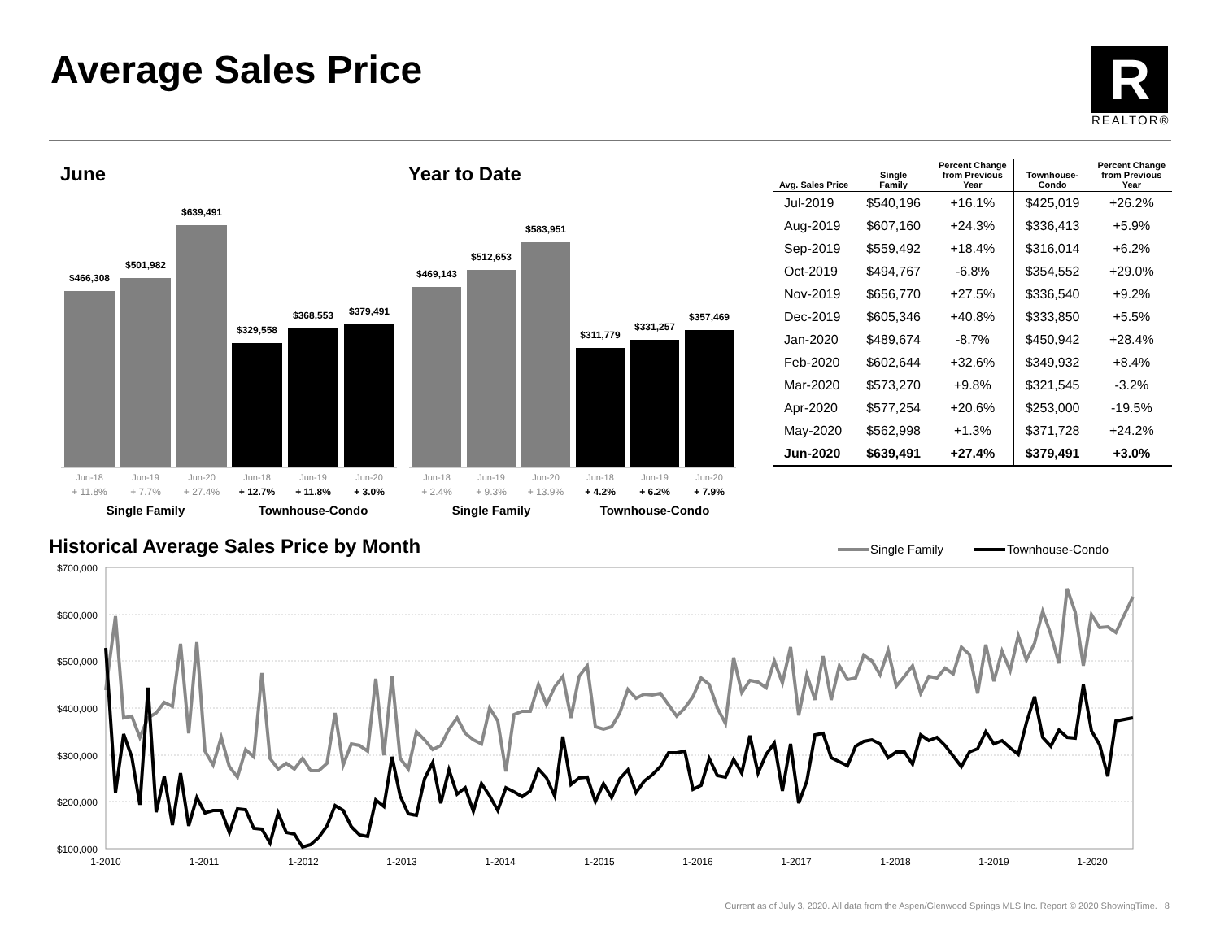Average Sales Price
R
REALTOR®
June Year to Date
$466,308
$501,982
$639,491
$329,558
$368,553
$379,491
$469,143
$512,653
$583,951
$311,779
$331,257
$357,469
Jun-18
Jun-19
Jun-20
Jun-18
Jun-19
Jun-20
Jun-18
Jun-19
Jun-20
Jun-18
Jun-19
Jun-20
+ 11.8%
+ 7.7%
+ 27.4%
+ 12.7%
+ 11.8%
+ 3.0%
+ 2.4%
+ 9.3%
+ 13.9%
+ 4.2%
+ 6.2%
+ 7.9%
Single Family
Townhouse-Condo
Single Family
Townhouse-Condo
Historical Average Sales Price by Month
Single Family
Townhouse-Condo
$700,000
$600,000
$500,000
$400,000
$300,000
$200,000
$100,000
1-2010
1-2011
1-2012
1-2013
1-2014
1-2015
1-2016
1-2017
1-2018
1-2019
1-2020
| Avg. Sales Price | Single Family | Percent Change from Previous Year | Townhouse- Condo | Percent Change from Previous Year |
| --- | --- | --- | --- | --- |
| Jul-2019 | $540,196 | +16.1% | $425,019 | +26.2% |
| Aug-2019 | $607,160 | +24.3% | $336,413 | +5.9% |
| Sep-2019 | $559,492 | +18.4% | $316,014 | +6.2% |
| Oct-2019 | $494,767 | -6.8% | $354,552 | +29.0% |
| Nov-2019 | $656,770 | +27.5% | $336,540 | +9.2% |
| Dec-2019 | $605,346 | +40.8% | $333,850 | +5.5% |
| Jan-2020 | $489,674 | -8.7% | $450,942 | +28.4% |
| Feb-2020 | $602,644 | +32.6% | $349,932 | +8.4% |
| Mar-2020 | $573,270 | +9.8% | $321,545 | -3.2% |
| Apr-2020 | $577,254 | +20.6% | $253,000 | -19.5% |
| May-2020 | $562,998 | +1.3% | $371,728 | +24.2% |
| Jun-2020 | $639,491 | +27.4% | $379,491 | +3.0% |
Current as of July 3, 2020. All data from the Aspen/Glenwood Springs MLS Inc. Report © 2020 ShowingTime. | 8